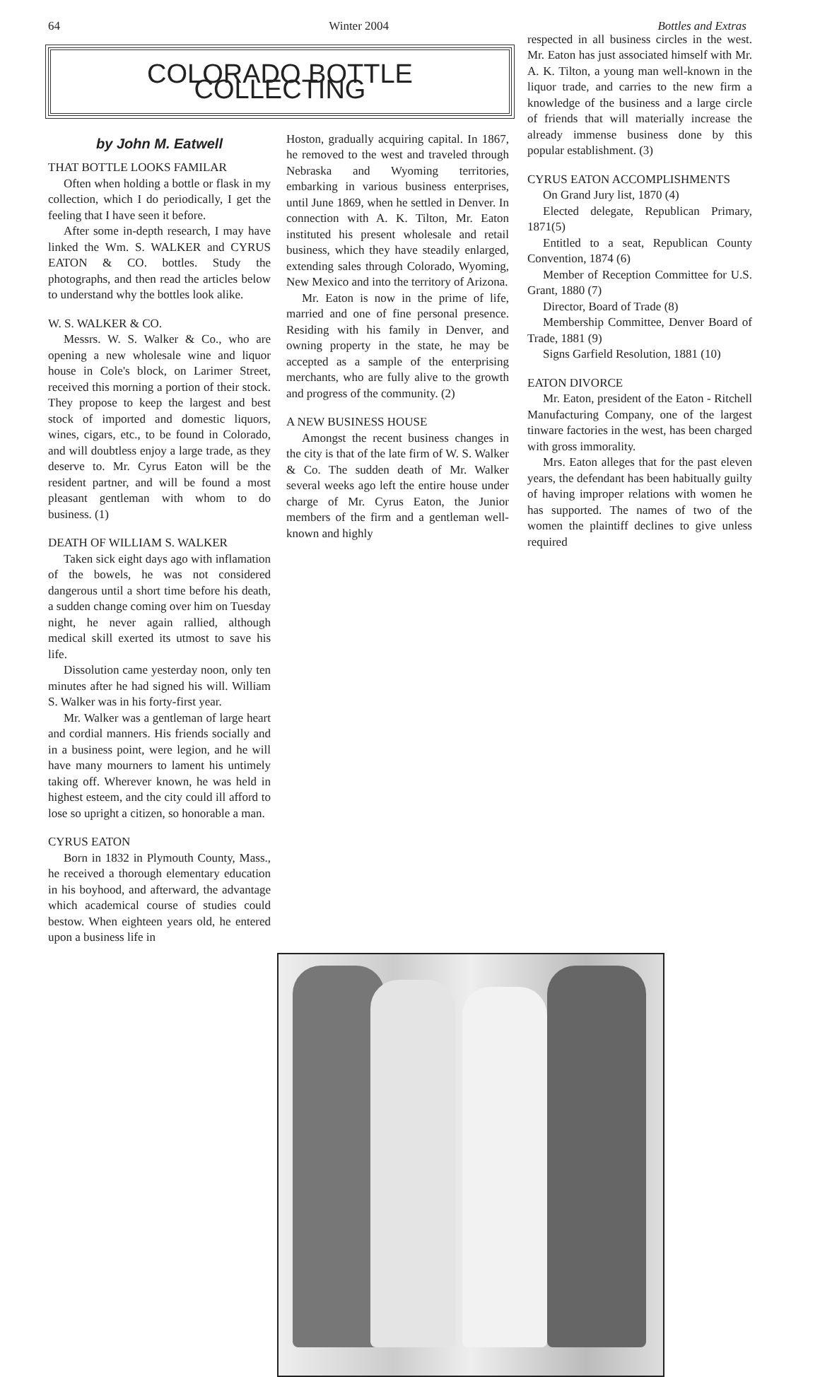64 Winter 2004 Bottles and Extras
COLORADO BOTTLE COLLECTING
by John M. Eatwell
THAT BOTTLE LOOKS FAMILAR
Often when holding a bottle or flask in my collection, which I do periodically, I get the feeling that I have seen it before.
After some in-depth research, I may have linked the Wm. S. WALKER and CYRUS EATON & CO. bottles. Study the photographs, and then read the articles below to understand why the bottles look alike.
W. S. WALKER & CO.
Messrs. W. S. Walker & Co., who are opening a new wholesale wine and liquor house in Cole's block, on Larimer Street, received this morning a portion of their stock. They propose to keep the largest and best stock of imported and domestic liquors, wines, cigars, etc., to be found in Colorado, and will doubtless enjoy a large trade, as they deserve to. Mr. Cyrus Eaton will be the resident partner, and will be found a most pleasant gentleman with whom to do business. (1)
DEATH OF WILLIAM S. WALKER
Taken sick eight days ago with inflamation of the bowels, he was not considered dangerous until a short time before his death, a sudden change coming over him on Tuesday night, he never again rallied, although medical skill exerted its utmost to save his life.
Dissolution came yesterday noon, only ten minutes after he had signed his will. William S. Walker was in his forty-first year.
Mr. Walker was a gentleman of large heart and cordial manners. His friends socially and in a business point, were legion, and he will have many mourners to lament his untimely taking off. Wherever known, he was held in highest esteem, and the city could ill afford to lose so upright a citizen, so honorable a man.
CYRUS EATON
Born in 1832 in Plymouth County, Mass., he received a thorough elementary education in his boyhood, and afterward, the advantage which academical course of studies could bestow. When eighteen years old, he entered upon a business life in
Hoston, gradually acquiring capital. In 1867, he removed to the west and traveled through Nebraska and Wyoming territories, embarking in various business enterprises, until June 1869, when he settled in Denver. In connection with A. K. Tilton, Mr. Eaton instituted his present wholesale and retail business, which they have steadily enlarged, extending sales through Colorado, Wyoming, New Mexico and into the territory of Arizona.
Mr. Eaton is now in the prime of life, married and one of fine personal presence. Residing with his family in Denver, and owning property in the state, he may be accepted as a sample of the enterprising merchants, who are fully alive to the growth and progress of the community. (2)
A NEW BUSINESS HOUSE
Amongst the recent business changes in the city is that of the late firm of W. S. Walker & Co. The sudden death of Mr. Walker several weeks ago left the entire house under charge of Mr. Cyrus Eaton, the Junior members of the firm and a gentleman well-known and highly
respected in all business circles in the west. Mr. Eaton has just associated himself with Mr. A. K. Tilton, a young man well-known in the liquor trade, and carries to the new firm a knowledge of the business and a large circle of friends that will materially increase the already immense business done by this popular establishment. (3)
CYRUS EATON ACCOMPLISHMENTS
On Grand Jury list, 1870 (4)
Elected delegate, Republican Primary, 1871(5)
Entitled to a seat, Republican County Convention, 1874 (6)
Member of Reception Committee for U.S. Grant, 1880 (7)
Director, Board of Trade (8)
Membership Committee, Denver Board of Trade, 1881 (9)
Signs Garfield Resolution, 1881 (10)
EATON DIVORCE
Mr. Eaton, president of the Eaton - Ritchell Manufacturing Company, one of the largest tinware factories in the west, has been charged with gross immorality.
Mrs. Eaton alleges that for the past eleven years, the defendant has been habitually guilty of having improper relations with women he has supported. The names of two of the women the plaintiff declines to give unless required